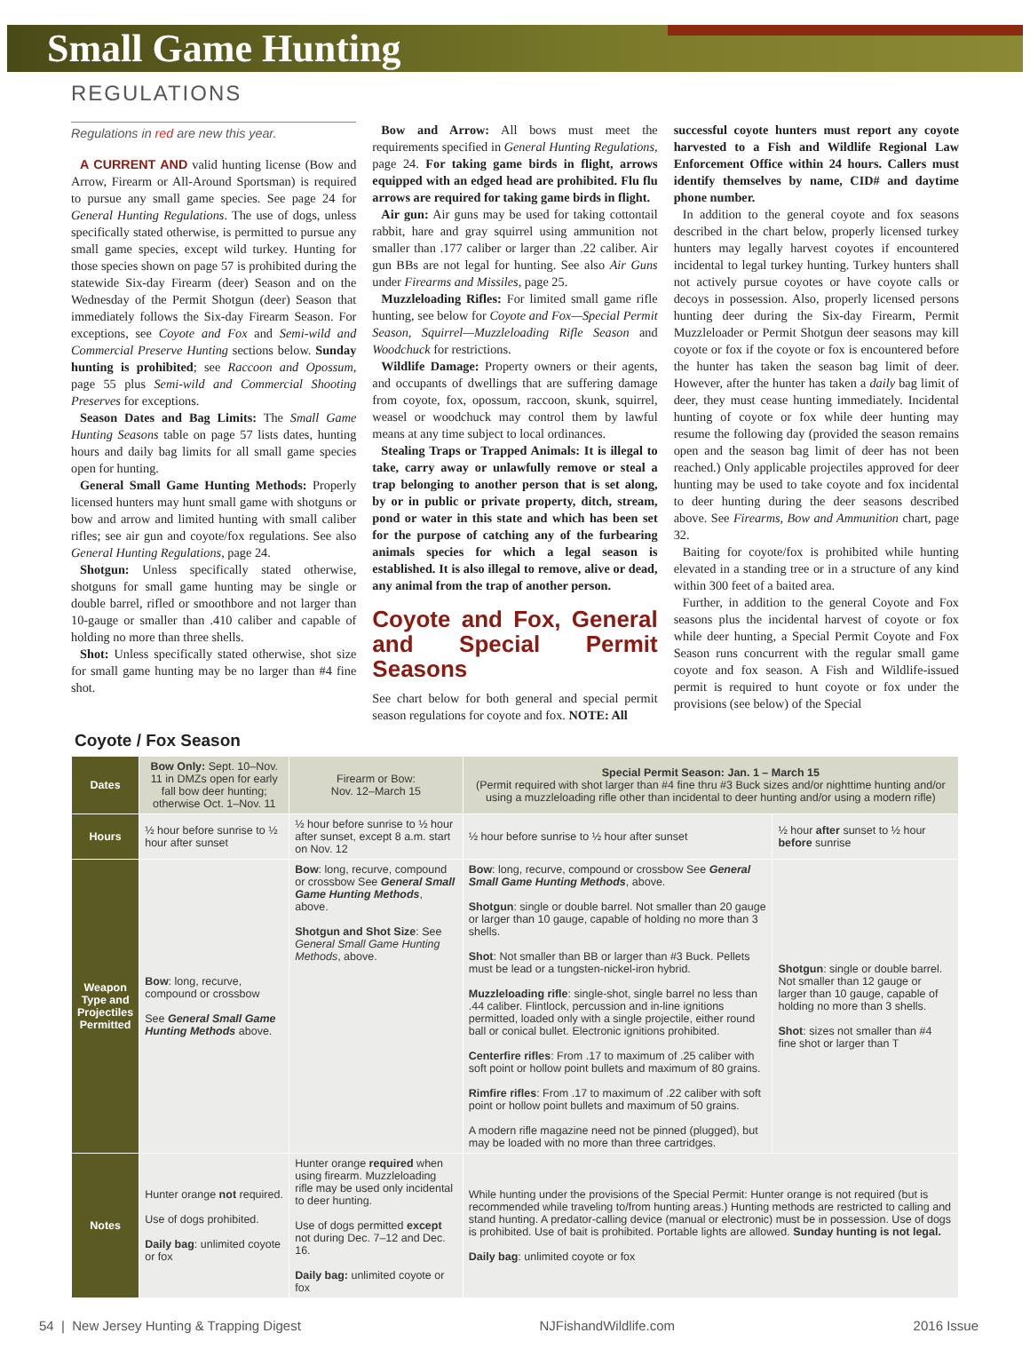Small Game Hunting
REGULATIONS
Regulations in red are new this year.
A CURRENT AND valid hunting license (Bow and Arrow, Firearm or All-Around Sportsman) is required to pursue any small game species. See page 24 for General Hunting Regulations. The use of dogs, unless specifically stated otherwise, is permitted to pursue any small game species, except wild turkey. Hunting for those species shown on page 57 is prohibited during the statewide Six-day Firearm (deer) Season and on the Wednesday of the Permit Shotgun (deer) Season that immediately follows the Six-day Firearm Season. For exceptions, see Coyote and Fox and Semi-wild and Commercial Preserve Hunting sections below. Sunday hunting is prohibited; see Raccoon and Opossum, page 55 plus Semi-wild and Commercial Shooting Preserves for exceptions.
Season Dates and Bag Limits: The Small Game Hunting Seasons table on page 57 lists dates, hunting hours and daily bag limits for all small game species open for hunting.
General Small Game Hunting Methods: Properly licensed hunters may hunt small game with shotguns or bow and arrow and limited hunting with small caliber rifles; see air gun and coyote/fox regulations. See also General Hunting Regulations, page 24.
Shotgun: Unless specifically stated otherwise, shotguns for small game hunting may be single or double barrel, rifled or smoothbore and not larger than 10-gauge or smaller than .410 caliber and capable of holding no more than three shells.
Shot: Unless specifically stated otherwise, shot size for small game hunting may be no larger than #4 fine shot.
Bow and Arrow: All bows must meet the requirements specified in General Hunting Regulations, page 24. For taking game birds in flight, arrows equipped with an edged head are prohibited. Flu flu arrows are required for taking game birds in flight.
Air gun: Air guns may be used for taking cottontail rabbit, hare and gray squirrel using ammunition not smaller than .177 caliber or larger than .22 caliber. Air gun BBs are not legal for hunting. See also Air Guns under Firearms and Missiles, page 25.
Muzzleloading Rifles: For limited small game rifle hunting, see below for Coyote and Fox—Special Permit Season, Squirrel—Muzzleloading Rifle Season and Woodchuck for restrictions.
Wildlife Damage: Property owners or their agents, and occupants of dwellings that are suffering damage from coyote, fox, opossum, raccoon, skunk, squirrel, weasel or woodchuck may control them by lawful means at any time subject to local ordinances.
Stealing Traps or Trapped Animals: It is illegal to take, carry away or unlawfully remove or steal a trap belonging to another person that is set along, by or in public or private property, ditch, stream, pond or water in this state and which has been set for the purpose of catching any of the furbearing animals species for which a legal season is established. It is also illegal to remove, alive or dead, any animal from the trap of another person.
Coyote and Fox, General and Special Permit Seasons
See chart below for both general and special permit season regulations for coyote and fox. NOTE: All
successful coyote hunters must report any coyote harvested to a Fish and Wildlife Regional Law Enforcement Office within 24 hours. Callers must identify themselves by name, CID# and daytime phone number.
In addition to the general coyote and fox seasons described in the chart below, properly licensed turkey hunters may legally harvest coyotes if encountered incidental to legal turkey hunting. Turkey hunters shall not actively pursue coyotes or have coyote calls or decoys in possession. Also, properly licensed persons hunting deer during the Six-day Firearm, Permit Muzzleloader or Permit Shotgun deer seasons may kill coyote or fox if the coyote or fox is encountered before the hunter has taken the season bag limit of deer. However, after the hunter has taken a daily bag limit of deer, they must cease hunting immediately. Incidental hunting of coyote or fox while deer hunting may resume the following day (provided the season remains open and the season bag limit of deer has not been reached.) Only applicable projectiles approved for deer hunting may be used to take coyote and fox incidental to deer hunting during the deer seasons described above. See Firearms, Bow and Ammunition chart, page 32.
Baiting for coyote/fox is prohibited while hunting elevated in a standing tree or in a structure of any kind within 300 feet of a baited area.
Further, in addition to the general Coyote and Fox seasons plus the incidental harvest of coyote or fox while deer hunting, a Special Permit Coyote and Fox Season runs concurrent with the regular small game coyote and fox season. A Fish and Wildlife-issued permit is required to hunt coyote or fox under the provisions (see below) of the Special
Coyote / Fox Season
| Dates | Bow Only: Sept. 10–Nov. 11 in DMZs open for early fall bow deer hunting; otherwise Oct. 1–Nov. 11 | Firearm or Bow: Nov. 12–March 15 | Special Permit Season: Jan. 1 – March 15 (Permit required with shot larger than #4 fine thru #3 Buck sizes and/or nighttime hunting and/or using a muzzleloading rifle other than incidental to deer hunting and/or using a modern rifle) | |
| Hours | ½ hour before sunrise to ½ hour after sunset | ½ hour before sunrise to ½ hour after sunset, except 8 a.m. start on Nov. 12 | ½ hour before sunrise to ½ hour after sunset | ½ hour after sunset to ½ hour before sunrise |
| Weapon Type and Projectiles Permitted | Bow : long, recurve, compound or crossbow See General Small Game Hunting Methods above. | Bow : long, recurve, compound or crossbow See General Small Game Hunting Methods , above. Shotgun and Shot Size : See General Small Game Hunting Methods , above. | Bow : long, recurve, compound or crossbow See General Small Game Hunting Methods , above. Shotgun : single or double barrel. Not smaller than 20 gauge or larger than 10 gauge, capable of holding no more than 3 shells. Shot : Not smaller than BB or larger than #3 Buck. Pellets must be lead or a tungsten-nickel-iron hybrid. Muzzleloading rifle : single-shot, single barrel no less than .44 caliber. Flintlock, percussion and in-line ignitions permitted, loaded only with a single projectile, either round ball or conical bullet. Electronic ignitions prohibited. Centerfire rifles : From .17 to maximum of .25 caliber with soft point or hollow point bullets and maximum of 80 grains. Rimfire rifles : From .17 to maximum of .22 caliber with soft point or hollow point bullets and maximum of 50 grains. A modern rifle magazine need not be pinned (plugged), but may be loaded with no more than three cartridges. | Shotgun : single or double barrel. Not smaller than 12 gauge or larger than 10 gauge, capable of holding no more than 3 shells. Shot : sizes not smaller than #4 fine shot or larger than T |
| Notes | Hunter orange not required. Use of dogs prohibited. Daily bag : unlimited coyote or fox | Hunter orange required when using firearm. Muzzleloading rifle may be used only incidental to deer hunting. Use of dogs permitted except not during Dec. 7–12 and Dec. 16. Daily bag: unlimited coyote or fox | While hunting under the provisions of the Special Permit: Hunter orange is not required (but is recommended while traveling to/from hunting areas.) Hunting methods are restricted to calling and stand hunting. A predator-calling device (manual or electronic) must be in possession. Use of dogs is prohibited. Use of bait is prohibited. Portable lights are allowed. Sunday hunting is not legal. Daily bag : unlimited coyote or fox | |
54 | New Jersey Hunting & Trapping Digest NJFishandWildlife.com 2016 Issue